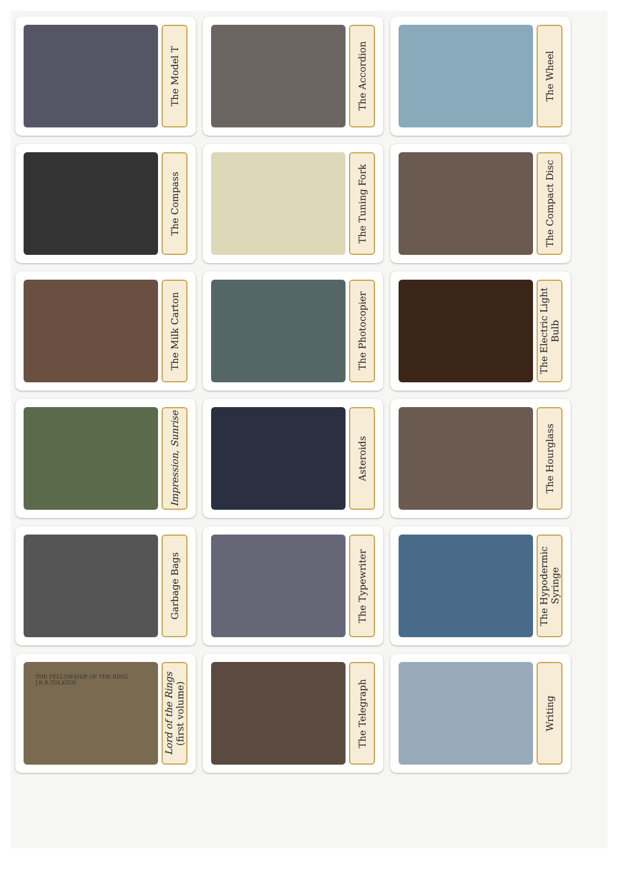The Model T
The Accordion
The Wheel
The Compass
The Tuning Fork
The Compact Disc
The Milk Carton
The Photocopier
The Electric Light Bulb
Impression, Sunrise
Asteroids
The Hourglass
Garbage Bags
The Typewriter
The Hypodermic Syringe
THE FELLOWSHIP OF THE RING J.R.R.TOLKIEN
Lord of the Rings (first volume)
The Telegraph
Writing